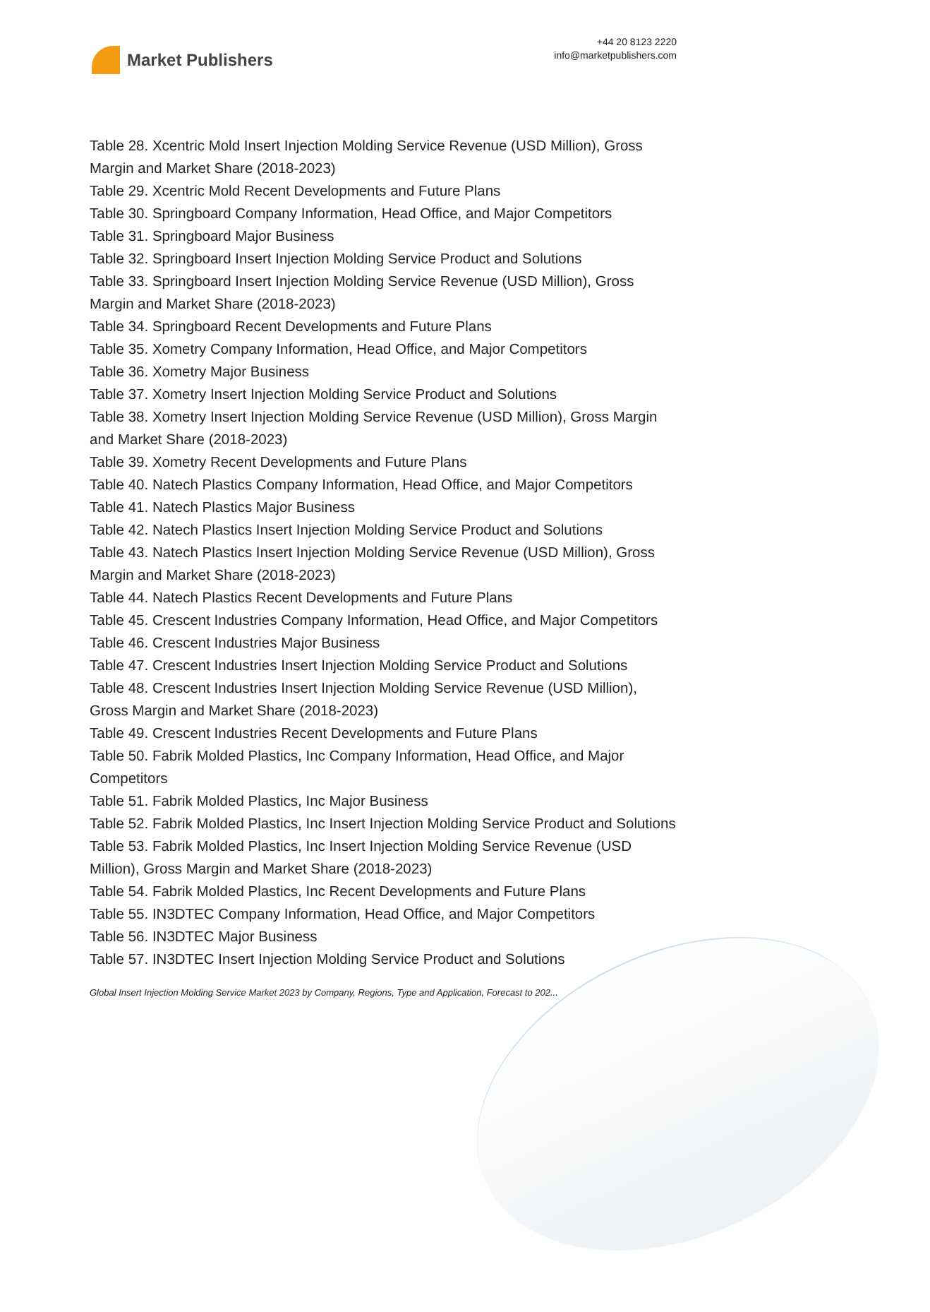Market Publishers
+44 20 8123 2220
info@marketpublishers.com
Table 28. Xcentric Mold Insert Injection Molding Service Revenue (USD Million), Gross Margin and Market Share (2018-2023)
Table 29. Xcentric Mold Recent Developments and Future Plans
Table 30. Springboard Company Information, Head Office, and Major Competitors
Table 31. Springboard Major Business
Table 32. Springboard Insert Injection Molding Service Product and Solutions
Table 33. Springboard Insert Injection Molding Service Revenue (USD Million), Gross Margin and Market Share (2018-2023)
Table 34. Springboard Recent Developments and Future Plans
Table 35. Xometry Company Information, Head Office, and Major Competitors
Table 36. Xometry Major Business
Table 37. Xometry Insert Injection Molding Service Product and Solutions
Table 38. Xometry Insert Injection Molding Service Revenue (USD Million), Gross Margin and Market Share (2018-2023)
Table 39. Xometry Recent Developments and Future Plans
Table 40. Natech Plastics Company Information, Head Office, and Major Competitors
Table 41. Natech Plastics Major Business
Table 42. Natech Plastics Insert Injection Molding Service Product and Solutions
Table 43. Natech Plastics Insert Injection Molding Service Revenue (USD Million), Gross Margin and Market Share (2018-2023)
Table 44. Natech Plastics Recent Developments and Future Plans
Table 45. Crescent Industries Company Information, Head Office, and Major Competitors
Table 46. Crescent Industries Major Business
Table 47. Crescent Industries Insert Injection Molding Service Product and Solutions
Table 48. Crescent Industries Insert Injection Molding Service Revenue (USD Million), Gross Margin and Market Share (2018-2023)
Table 49. Crescent Industries Recent Developments and Future Plans
Table 50. Fabrik Molded Plastics, Inc Company Information, Head Office, and Major Competitors
Table 51. Fabrik Molded Plastics, Inc Major Business
Table 52. Fabrik Molded Plastics, Inc Insert Injection Molding Service Product and Solutions
Table 53. Fabrik Molded Plastics, Inc Insert Injection Molding Service Revenue (USD Million), Gross Margin and Market Share (2018-2023)
Table 54. Fabrik Molded Plastics, Inc Recent Developments and Future Plans
Table 55. IN3DTEC Company Information, Head Office, and Major Competitors
Table 56. IN3DTEC Major Business
Table 57. IN3DTEC Insert Injection Molding Service Product and Solutions
Global Insert Injection Molding Service Market 2023 by Company, Regions, Type and Application, Forecast to 202...